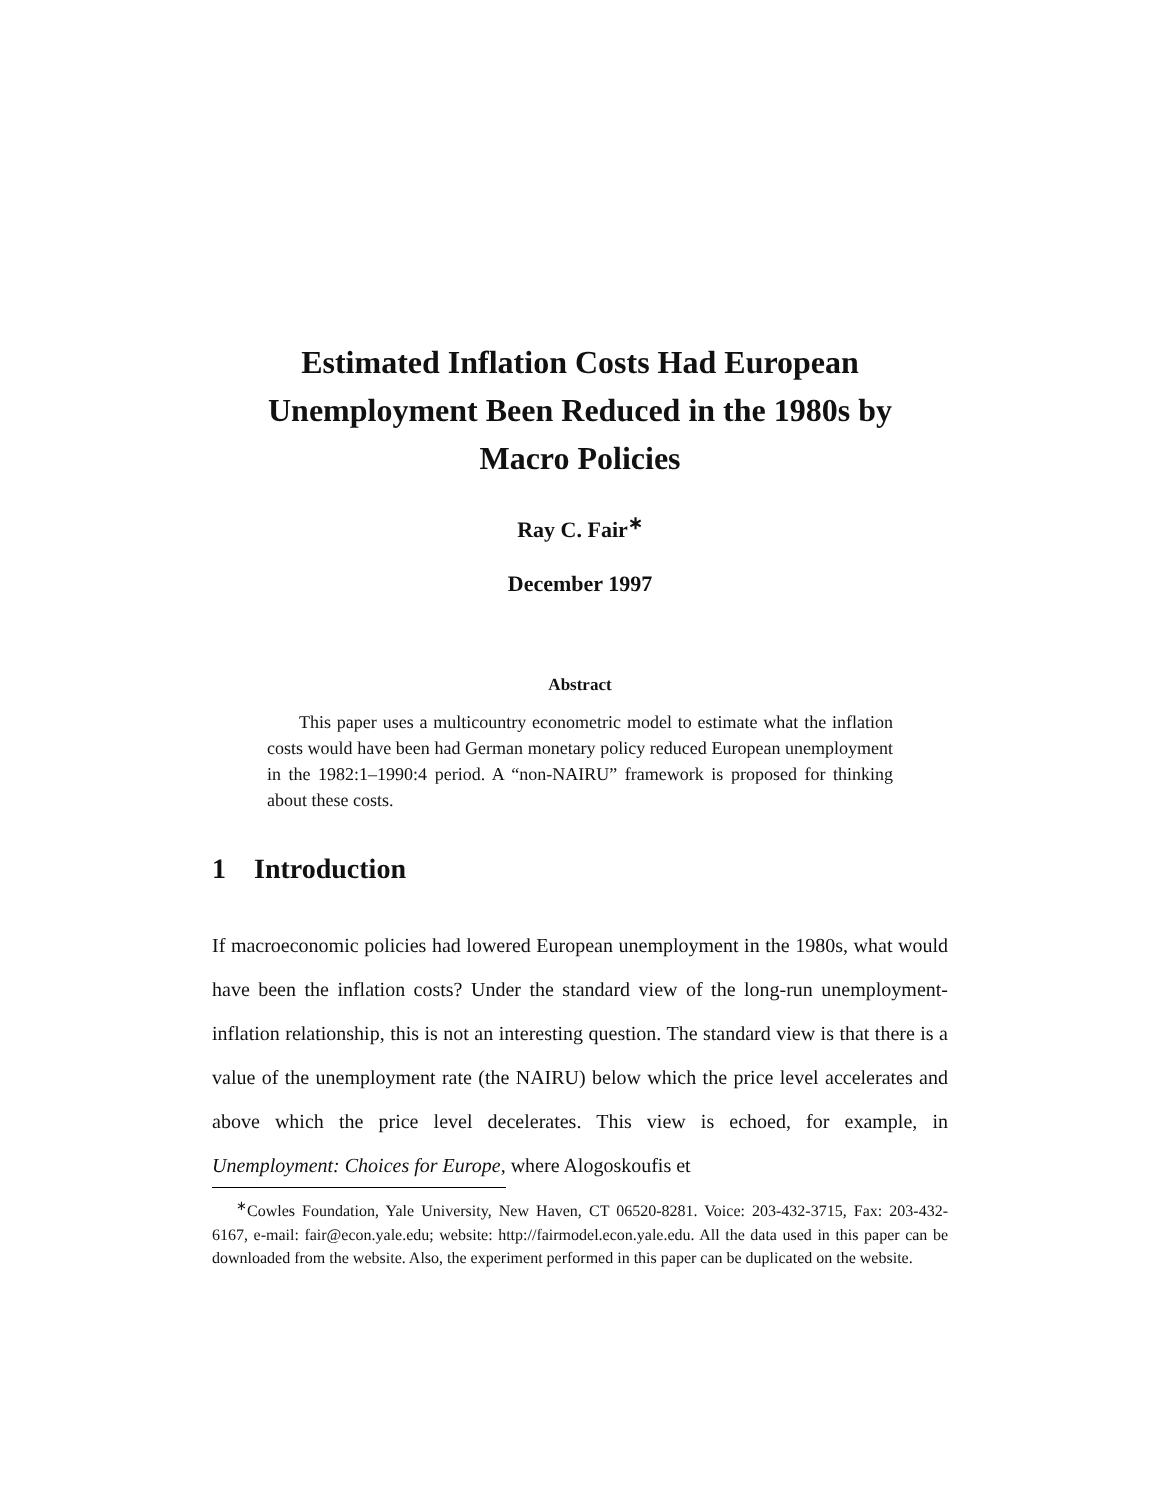Estimated Inflation Costs Had European Unemployment Been Reduced in the 1980s by Macro Policies
Ray C. Fair<sup>∗</sup>
December 1997
Abstract
This paper uses a multicountry econometric model to estimate what the inflation costs would have been had German monetary policy reduced European unemployment in the 1982:1–1990:4 period. A “non-NAIRU” framework is proposed for thinking about these costs.
1 Introduction
If macroeconomic policies had lowered European unemployment in the 1980s, what would have been the inflation costs? Under the standard view of the long-run unemployment-inflation relationship, this is not an interesting question. The standard view is that there is a value of the unemployment rate (the NAIRU) below which the price level accelerates and above which the price level decelerates. This view is echoed, for example, in Unemployment: Choices for Europe, where Alogoskoufis et
<sup>∗</sup>Cowles Foundation, Yale University, New Haven, CT 06520-8281. Voice: 203-432-3715, Fax: 203-432-6167, e-mail: fair@econ.yale.edu; website: http://fairmodel.econ.yale.edu. All the data used in this paper can be downloaded from the website. Also, the experiment performed in this paper can be duplicated on the website.